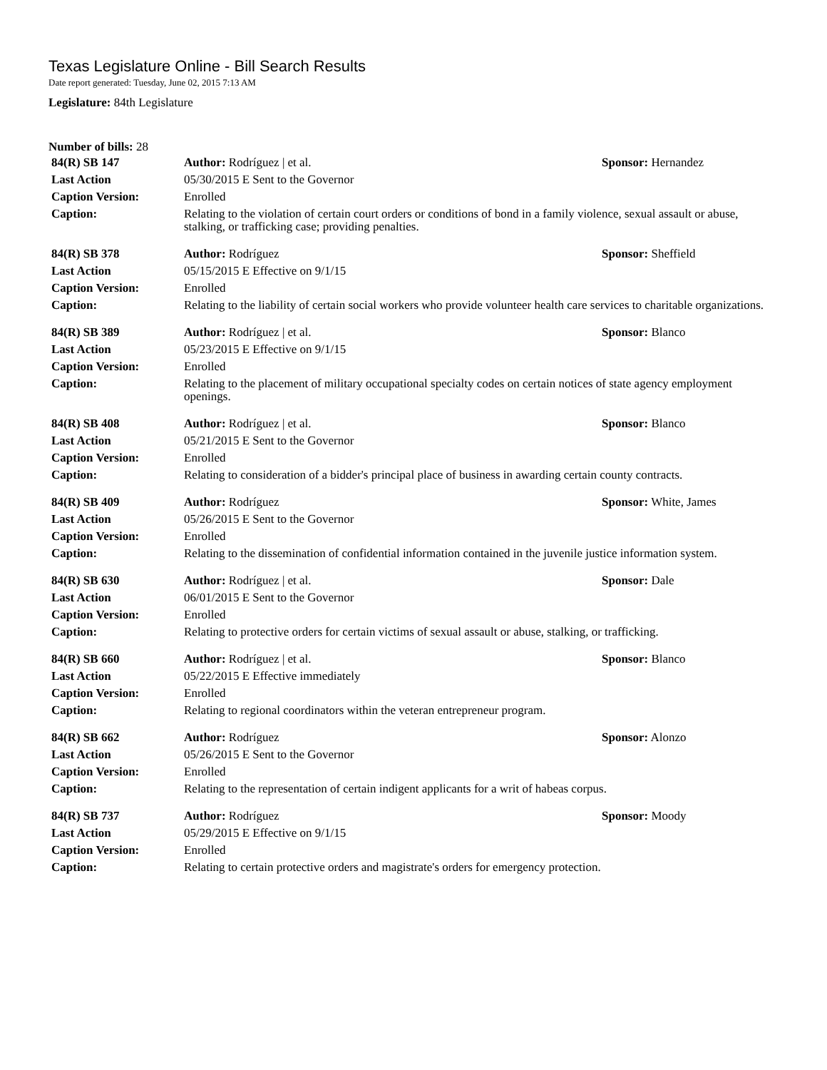Texas Legislature Online - Bill Search Results
Date report generated: Tuesday, June 02, 2015 7:13 AM
Legislature: 84th Legislature
Number of bills: 28
| 84(R) SB 147 | Author: Rodríguez / et al. | Sponsor: Hernandez |
| Last Action | 05/30/2015 E Sent to the Governor | |
| Caption Version: | Enrolled | |
| Caption: | Relating to the violation of certain court orders or conditions of bond in a family violence, sexual assault or abuse, stalking, or trafficking case; providing penalties. | |
| 84(R) SB 378 | Author: Rodríguez | Sponsor: Sheffield |
| Last Action | 05/15/2015 E Effective on 9/1/15 | |
| Caption Version: | Enrolled | |
| Caption: | Relating to the liability of certain social workers who provide volunteer health care services to charitable organizations. | |
| 84(R) SB 389 | Author: Rodríguez / et al. | Sponsor: Blanco |
| Last Action | 05/23/2015 E Effective on 9/1/15 | |
| Caption Version: | Enrolled | |
| Caption: | Relating to the placement of military occupational specialty codes on certain notices of state agency employment openings. | |
| 84(R) SB 408 | Author: Rodríguez / et al. | Sponsor: Blanco |
| Last Action | 05/21/2015 E Sent to the Governor | |
| Caption Version: | Enrolled | |
| Caption: | Relating to consideration of a bidder's principal place of business in awarding certain county contracts. | |
| 84(R) SB 409 | Author: Rodríguez | Sponsor: White, James |
| Last Action | 05/26/2015 E Sent to the Governor | |
| Caption Version: | Enrolled | |
| Caption: | Relating to the dissemination of confidential information contained in the juvenile justice information system. | |
| 84(R) SB 630 | Author: Rodríguez / et al. | Sponsor: Dale |
| Last Action | 06/01/2015 E Sent to the Governor | |
| Caption Version: | Enrolled | |
| Caption: | Relating to protective orders for certain victims of sexual assault or abuse, stalking, or trafficking. | |
| 84(R) SB 660 | Author: Rodríguez / et al. | Sponsor: Blanco |
| Last Action | 05/22/2015 E Effective immediately | |
| Caption Version: | Enrolled | |
| Caption: | Relating to regional coordinators within the veteran entrepreneur program. | |
| 84(R) SB 662 | Author: Rodríguez | Sponsor: Alonzo |
| Last Action | 05/26/2015 E Sent to the Governor | |
| Caption Version: | Enrolled | |
| Caption: | Relating to the representation of certain indigent applicants for a writ of habeas corpus. | |
| 84(R) SB 737 | Author: Rodríguez | Sponsor: Moody |
| Last Action | 05/29/2015 E Effective on 9/1/15 | |
| Caption Version: | Enrolled | |
| Caption: | Relating to certain protective orders and magistrate's orders for emergency protection. | |